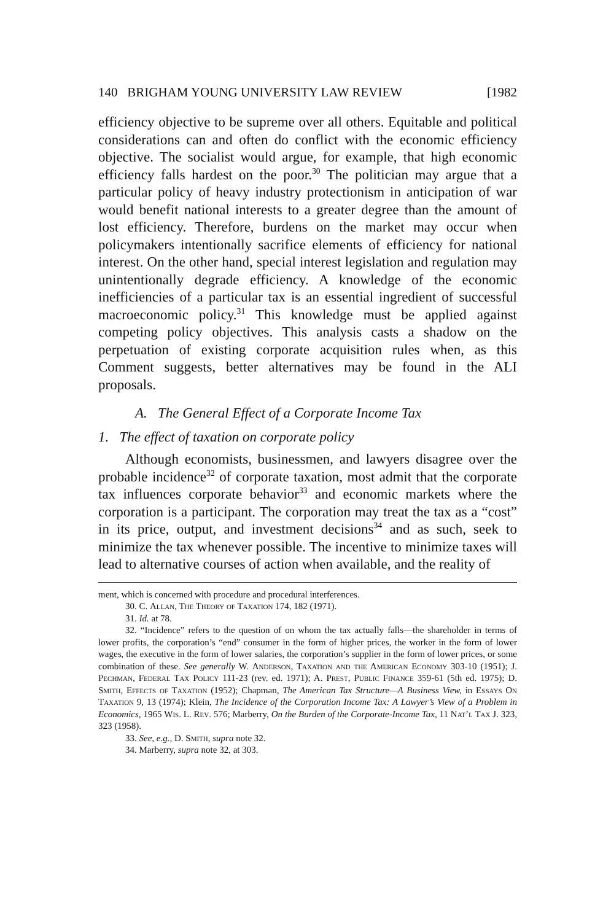140 BRIGHAM YOUNG UNIVERSITY LAW REVIEW [1982
efficiency objective to be supreme over all others. Equitable and political considerations can and often do conflict with the economic efficiency objective. The socialist would argue, for example, that high economic efficiency falls hardest on the poor.<sup>30</sup> The politician may argue that a particular policy of heavy industry protectionism in anticipation of war would benefit national interests to a greater degree than the amount of lost efficiency. Therefore, burdens on the market may occur when policymakers intentionally sacrifice elements of efficiency for national interest. On the other hand, special interest legislation and regulation may unintentionally degrade efficiency. A knowledge of the economic inefficiencies of a particular tax is an essential ingredient of successful macroeconomic policy.<sup>31</sup> This knowledge must be applied against competing policy objectives. This analysis casts a shadow on the perpetuation of existing corporate acquisition rules when, as this Comment suggests, better alternatives may be found in the ALI proposals.
A. The General Effect of a Corporate Income Tax
1. The effect of taxation on corporate policy
Although economists, businessmen, and lawyers disagree over the probable incidence<sup>32</sup> of corporate taxation, most admit that the corporate tax influences corporate behavior<sup>33</sup> and economic markets where the corporation is a participant. The corporation may treat the tax as a “cost” in its price, output, and investment decisions<sup>34</sup> and as such, seek to minimize the tax whenever possible. The incentive to minimize taxes will lead to alternative courses of action when available, and the reality of
ment, which is concerned with procedure and procedural interferences.
30. C. Allan, The Theory of Taxation 174, 182 (1971).
31. Id. at 78.
32. “Incidence” refers to the question of on whom the tax actually falls—the shareholder in terms of lower profits, the corporation’s “end” consumer in the form of higher prices, the worker in the form of lower wages, the executive in the form of lower salaries, the corporation’s supplier in the form of lower prices, or some combination of these. See generally W. Anderson, Taxation and the American Economy 303-10 (1951); J. Pechman, Federal Tax Policy 111-23 (rev. ed. 1971); A. Prest, Public Finance 359-61 (5th ed. 1975); D. Smith, Effects of Taxation (1952); Chapman, The American Tax Structure—A Business View, in Essays On Taxation 9, 13 (1974); Klein, The Incidence of the Corporation Income Tax: A Lawyer’s View of a Problem in Economics, 1965 Wis. L. Rev. 576; Marberry, On the Burden of the Corporate-Income Tax, 11 Nat’l Tax J. 323, 323 (1958).
33. See, e.g., D. Smith, supra note 32.
34. Marberry, supra note 32, at 303.